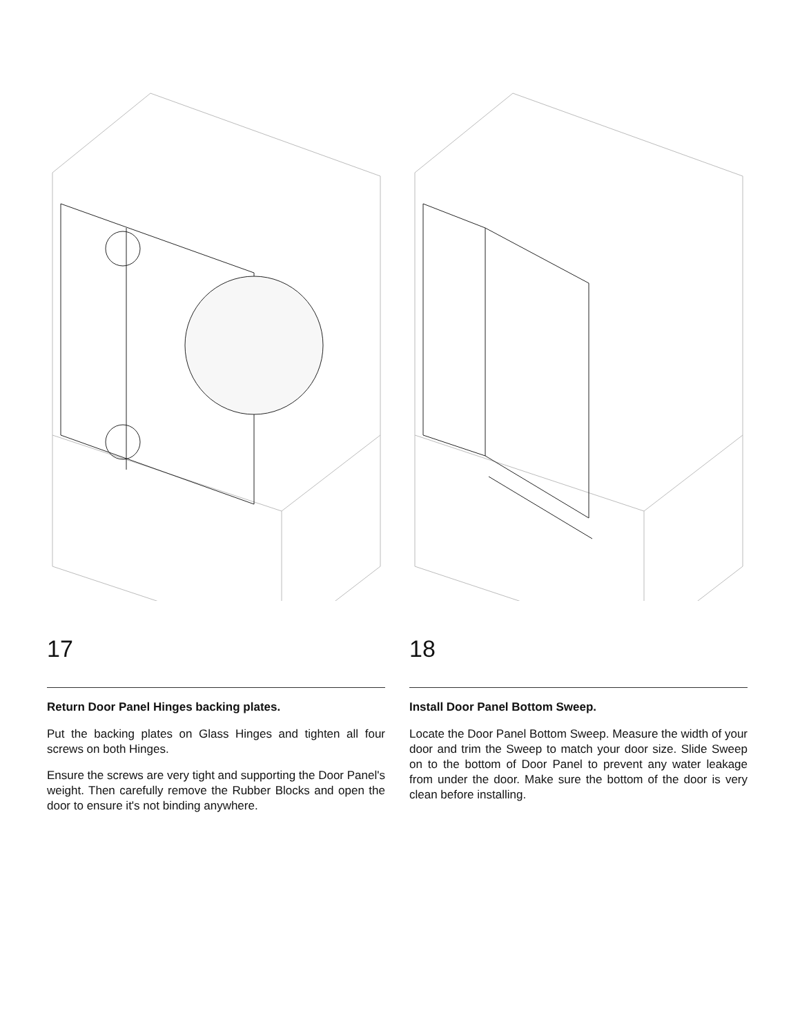17
Return Door Panel Hinges backing plates.
Put the backing plates on Glass Hinges and tighten all four screws on both Hinges.
Ensure the screws are very tight and supporting the Door Panel's weight. Then carefully remove the Rubber Blocks and open the door to ensure it's not binding anywhere.
18
Install Door Panel Bottom Sweep.
Locate the Door Panel Bottom Sweep. Measure the width of your door and trim the Sweep to match your door size. Slide Sweep on to the bottom of Door Panel to prevent any water leakage from under the door. Make sure the bottom of the door is very clean before installing.